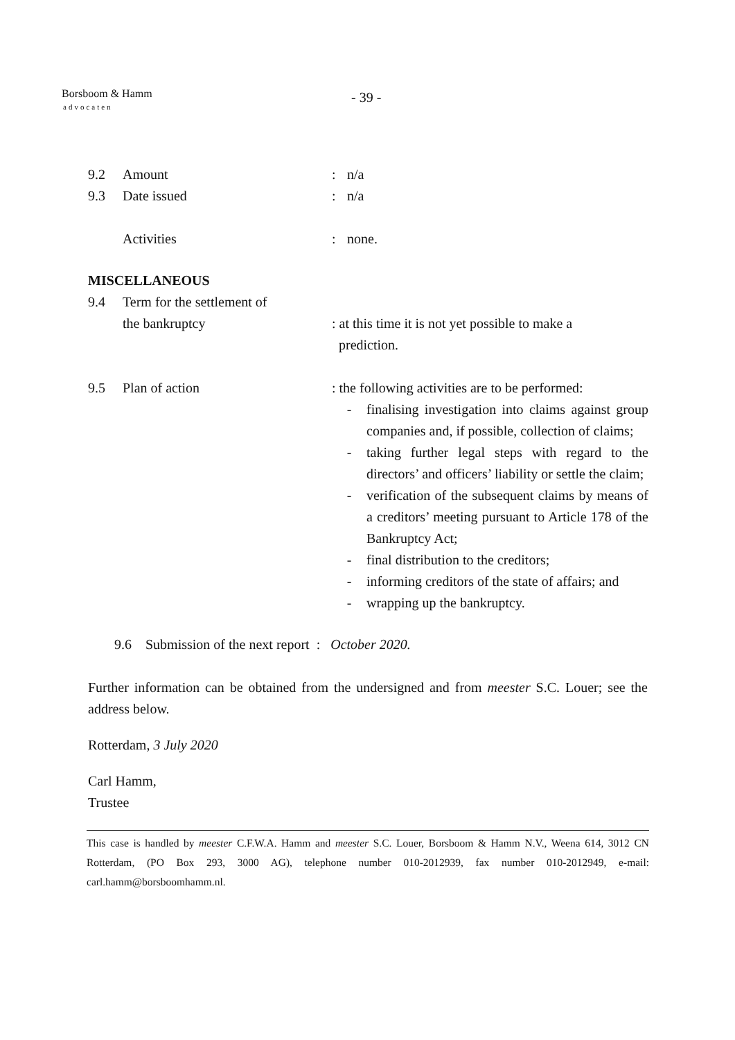Borsboom & Hamm
advocaten
- 39 -
9.2 Amount : n/a
9.3 Date issued : n/a
Activities : none.
MISCELLANEOUS
9.4 Term for the settlement of
the bankruptcy
: at this time it is not yet possible to make a
prediction.
9.5 Plan of action : the following activities are to be performed:
- finalising investigation into claims against group companies and, if possible, collection of claims;
- taking further legal steps with regard to the directors’ and officers’ liability or settle the claim;
- verification of the subsequent claims by means of a creditors’ meeting pursuant to Article 178 of the Bankruptcy Act;
- final distribution to the creditors;
- informing creditors of the state of affairs; and
- wrapping up the bankruptcy.
9.6 Submission of the next report : October 2020.
Further information can be obtained from the undersigned and from meester S.C. Louer; see the address below.
Rotterdam, 3 July 2020
Carl Hamm,
Trustee
This case is handled by meester C.F.W.A. Hamm and meester S.C. Louer, Borsboom & Hamm N.V., Weena 614, 3012 CN Rotterdam, (PO Box 293, 3000 AG), telephone number 010-2012939, fax number 010-2012949, e-mail: carl.hamm@borsboomhamm.nl.